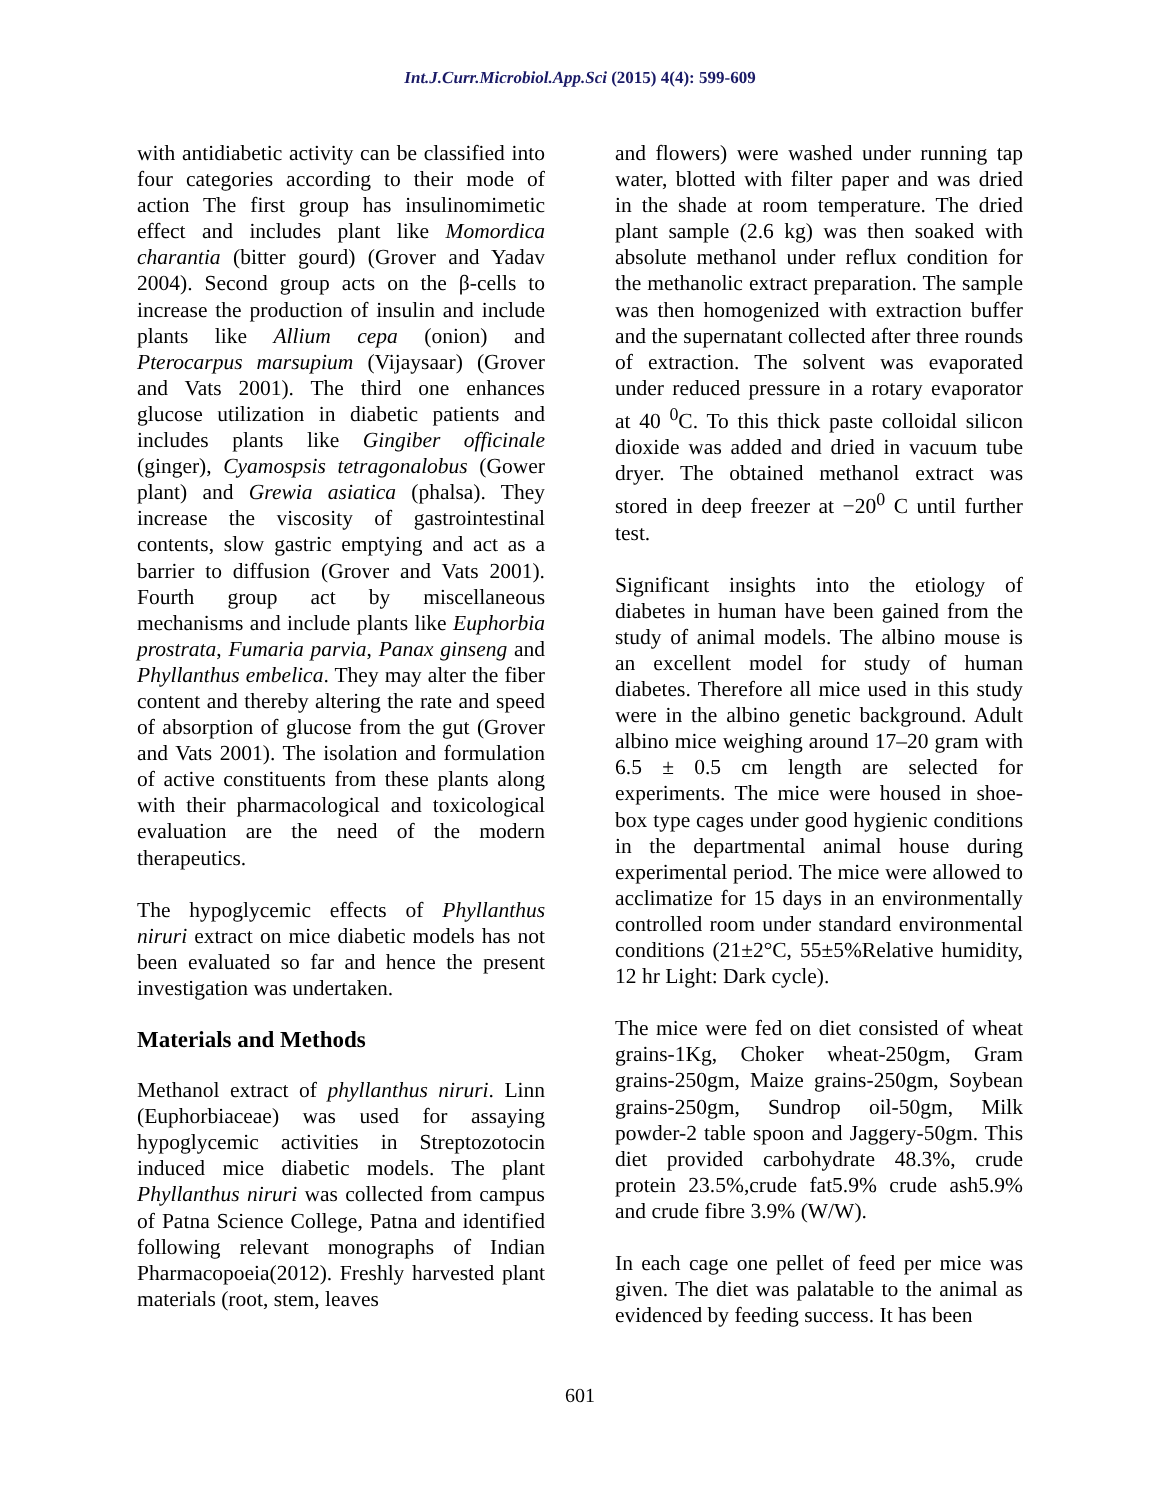Int.J.Curr.Microbiol.App.Sci (2015) 4(4): 599-609
with antidiabetic activity can be classified into four categories according to their mode of action The first group has insulinomimetic effect and includes plant like Momordica charantia (bitter gourd) (Grover and Yadav 2004). Second group acts on the β-cells to increase the production of insulin and include plants like Allium cepa (onion) and Pterocarpus marsupium (Vijaysaar) (Grover and Vats 2001). The third one enhances glucose utilization in diabetic patients and includes plants like Gingiber officinale (ginger), Cyamospsis tetragonalobus (Gower plant) and Grewia asiatica (phalsa). They increase the viscosity of gastrointestinal contents, slow gastric emptying and act as a barrier to diffusion (Grover and Vats 2001). Fourth group act by miscellaneous mechanisms and include plants like Euphorbia prostrata, Fumaria parvia, Panax ginseng and Phyllanthus embelica. They may alter the fiber content and thereby altering the rate and speed of absorption of glucose from the gut (Grover and Vats 2001). The isolation and formulation of active constituents from these plants along with their pharmacological and toxicological evaluation are the need of the modern therapeutics.
The hypoglycemic effects of Phyllanthus niruri extract on mice diabetic models has not been evaluated so far and hence the present investigation was undertaken.
Materials and Methods
Methanol extract of phyllanthus niruri. Linn (Euphorbiaceae) was used for assaying hypoglycemic activities in Streptozotocin induced mice diabetic models. The plant Phyllanthus niruri was collected from campus of Patna Science College, Patna and identified following relevant monographs of Indian Pharmacopoeia(2012). Freshly harvested plant materials (root, stem, leaves
and flowers) were washed under running tap water, blotted with filter paper and was dried in the shade at room temperature. The dried plant sample (2.6 kg) was then soaked with absolute methanol under reflux condition for the methanolic extract preparation. The sample was then homogenized with extraction buffer and the supernatant collected after three rounds of extraction. The solvent was evaporated under reduced pressure in a rotary evaporator at 40 <sup>0</sup>C. To this thick paste colloidal silicon dioxide was added and dried in vacuum tube dryer. The obtained methanol extract was stored in deep freezer at −20<sup>0</sup> C until further test.
Significant insights into the etiology of diabetes in human have been gained from the study of animal models. The albino mouse is an excellent model for study of human diabetes. Therefore all mice used in this study were in the albino genetic background. Adult albino mice weighing around 17–20 gram with 6.5 ± 0.5 cm length are selected for experiments. The mice were housed in shoe-box type cages under good hygienic conditions in the departmental animal house during experimental period. The mice were allowed to acclimatize for 15 days in an environmentally controlled room under standard environmental conditions (21±2°C, 55±5%Relative humidity, 12 hr Light: Dark cycle).
The mice were fed on diet consisted of wheat grains-1Kg, Choker wheat-250gm, Gram grains-250gm, Maize grains-250gm, Soybean grains-250gm, Sundrop oil-50gm, Milk powder-2 table spoon and Jaggery-50gm. This diet provided carbohydrate 48.3%, crude protein 23.5%,crude fat5.9% crude ash5.9% and crude fibre 3.9% (W/W).
In each cage one pellet of feed per mice was given. The diet was palatable to the animal as evidenced by feeding success. It has been
601